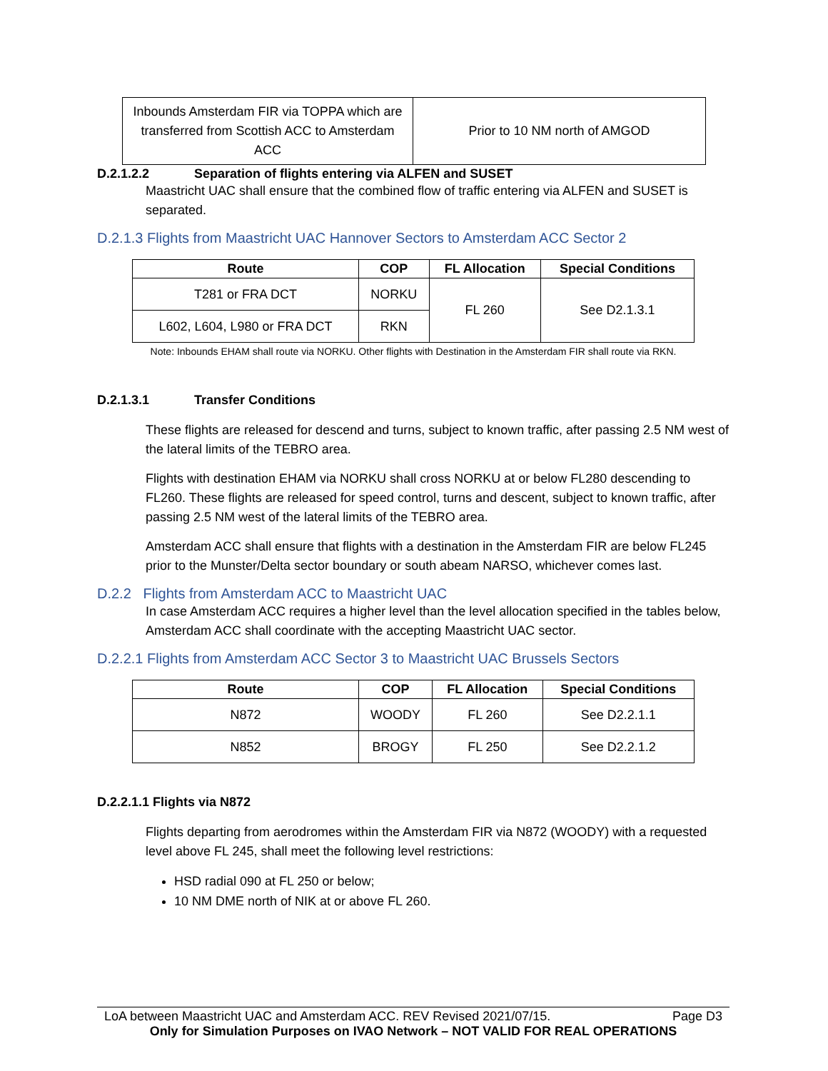| Inbounds Amsterdam FIR via TOPPA which are transferred from Scottish ACC to Amsterdam ACC | Prior to 10 NM north of AMGOD |
D.2.1.2.2 Separation of flights entering via ALFEN and SUSET
Maastricht UAC shall ensure that the combined flow of traffic entering via ALFEN and SUSET is separated.
D.2.1.3 Flights from Maastricht UAC Hannover Sectors to Amsterdam ACC Sector 2
| Route | COP | FL Allocation | Special Conditions |
| --- | --- | --- | --- |
| T281 or FRA DCT | NORKU | FL 260 | See D2.1.3.1 |
| L602, L604, L980 or FRA DCT | RKN | | |
Note: Inbounds EHAM shall route via NORKU. Other flights with Destination in the Amsterdam FIR shall route via RKN.
D.2.1.3.1 Transfer Conditions
These flights are released for descend and turns, subject to known traffic, after passing 2.5 NM west of the lateral limits of the TEBRO area.
Flights with destination EHAM via NORKU shall cross NORKU at or below FL280 descending to FL260. These flights are released for speed control, turns and descent, subject to known traffic, after passing 2.5 NM west of the lateral limits of the TEBRO area.
Amsterdam ACC shall ensure that flights with a destination in the Amsterdam FIR are below FL245 prior to the Munster/Delta sector boundary or south abeam NARSO, whichever comes last.
D.2.2 Flights from Amsterdam ACC to Maastricht UAC
In case Amsterdam ACC requires a higher level than the level allocation specified in the tables below, Amsterdam ACC shall coordinate with the accepting Maastricht UAC sector.
D.2.2.1 Flights from Amsterdam ACC Sector 3 to Maastricht UAC Brussels Sectors
| Route | COP | FL Allocation | Special Conditions |
| --- | --- | --- | --- |
| N872 | WOODY | FL 260 | See D2.2.1.1 |
| N852 | BROGY | FL 250 | See D2.2.1.2 |
D.2.2.1.1 Flights via N872
Flights departing from aerodromes within the Amsterdam FIR via N872 (WOODY) with a requested level above FL 245, shall meet the following level restrictions:
HSD radial 090 at FL 250 or below;
10 NM DME north of NIK at or above FL 260.
LoA between Maastricht UAC and Amsterdam ACC. REV Revised 2021/07/15. Page D3
Only for Simulation Purposes on IVAO Network – NOT VALID FOR REAL OPERATIONS